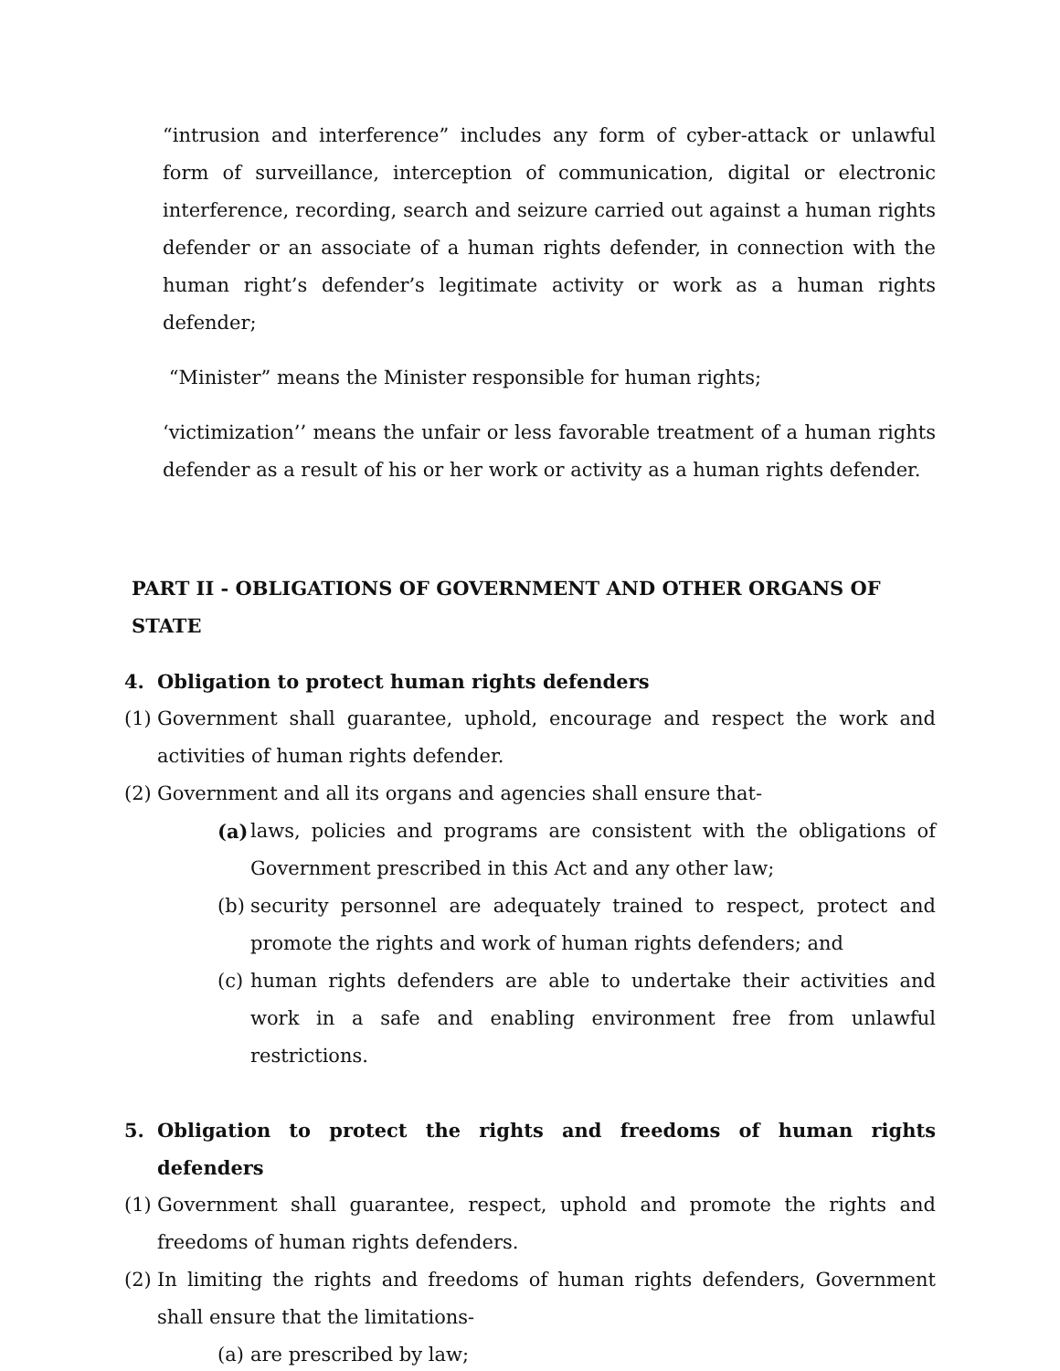“intrusion and interference” includes any form of cyber-attack or unlawful form of surveillance, interception of communication, digital or electronic interference, recording, search and seizure carried out against a human rights defender or an associate of a human rights defender, in connection with the human right’s defender’s legitimate activity or work as a human rights defender;
“Minister” means the Minister responsible for human rights;
‘victimization’’ means the unfair or less favorable treatment of a human rights defender as a result of his or her work or activity as a human rights defender.
PART II - OBLIGATIONS OF GOVERNMENT AND OTHER ORGANS OF STATE
4. Obligation to protect human rights defenders
(1) Government shall guarantee, uphold, encourage and respect the work and activities of human rights defender.
(2) Government and all its organs and agencies shall ensure that-
(a) laws, policies and programs are consistent with the obligations of Government prescribed in this Act and any other law;
(b) security personnel are adequately trained to respect, protect and promote the rights and work of human rights defenders; and
(c) human rights defenders are able to undertake their activities and work in a safe and enabling environment free from unlawful restrictions.
5. Obligation to protect the rights and freedoms of human rights defenders
(1) Government shall guarantee, respect, uphold and promote the rights and freedoms of human rights defenders.
(2) In limiting the rights and freedoms of human rights defenders, Government shall ensure that the limitations-
(a) are prescribed by law;